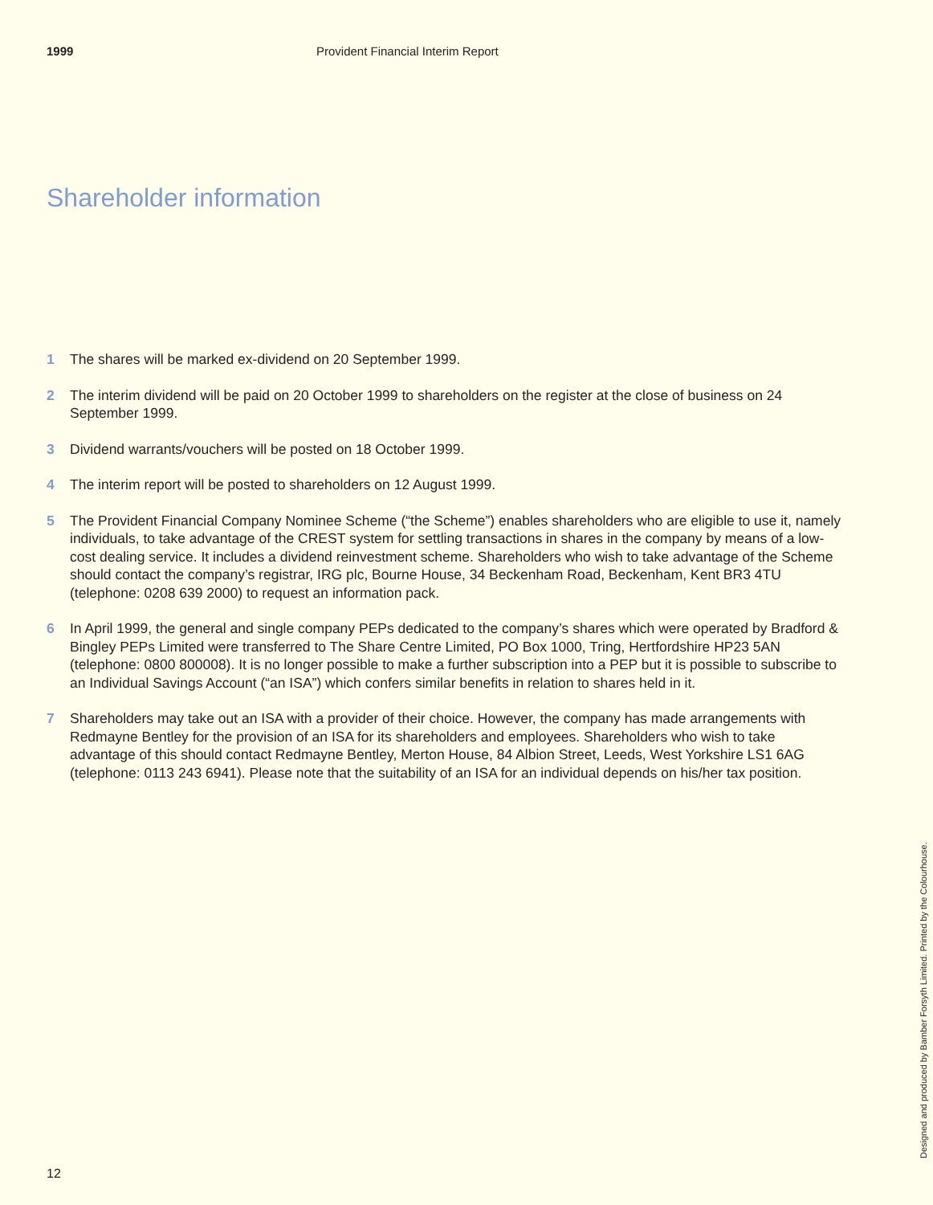1999 Provident Financial Interim Report
Shareholder information
1 The shares will be marked ex-dividend on 20 September 1999.
2 The interim dividend will be paid on 20 October 1999 to shareholders on the register at the close of business on 24 September 1999.
3 Dividend warrants/vouchers will be posted on 18 October 1999.
4 The interim report will be posted to shareholders on 12 August 1999.
5 The Provident Financial Company Nominee Scheme (“the Scheme”) enables shareholders who are eligible to use it, namely individuals, to take advantage of the CREST system for settling transactions in shares in the company by means of a low-cost dealing service. It includes a dividend reinvestment scheme. Shareholders who wish to take advantage of the Scheme should contact the company’s registrar, IRG plc, Bourne House, 34 Beckenham Road, Beckenham, Kent BR3 4TU (telephone: 0208 639 2000) to request an information pack.
6 In April 1999, the general and single company PEPs dedicated to the company’s shares which were operated by Bradford & Bingley PEPs Limited were transferred to The Share Centre Limited, PO Box 1000, Tring, Hertfordshire HP23 5AN (telephone: 0800 800008). It is no longer possible to make a further subscription into a PEP but it is possible to subscribe to an Individual Savings Account (“an ISA”) which confers similar benefits in relation to shares held in it.
7 Shareholders may take out an ISA with a provider of their choice. However, the company has made arrangements with Redmayne Bentley for the provision of an ISA for its shareholders and employees. Shareholders who wish to take advantage of this should contact Redmayne Bentley, Merton House, 84 Albion Street, Leeds, West Yorkshire LS1 6AG (telephone: 0113 243 6941). Please note that the suitability of an ISA for an individual depends on his/her tax position.
Designed and produced by Bamber Forsyth Limited. Printed by the Colourhouse.
12